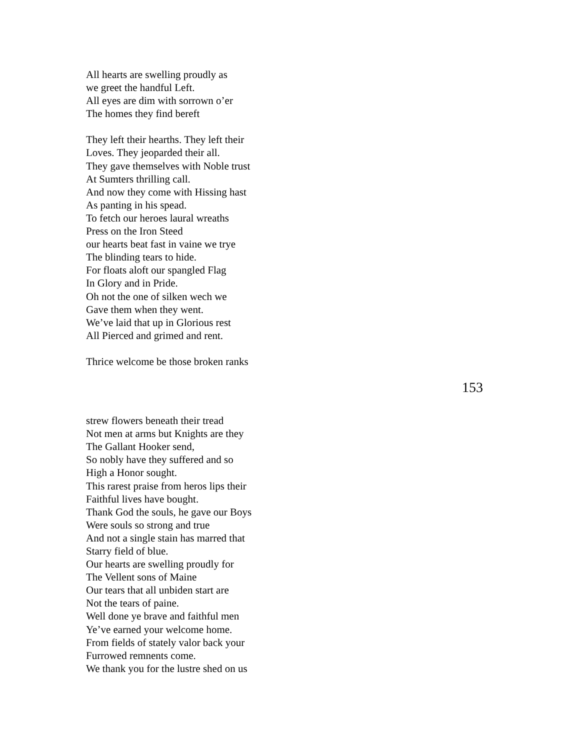All hearts are swelling proudly as
we greet the handful Left.
All eyes are dim with sorrown o’er
The homes they find bereft
They left their hearths. They left their
Loves. They jeoparded their all.
They gave themselves with Noble trust
At Sumters thrilling call.
And now they come with Hissing hast
As panting in his spead.
To fetch our heroes laural wreaths
Press on the Iron Steed
our hearts beat fast in vaine we trye
The blinding tears to hide.
For floats aloft our spangled Flag
In Glory and in Pride.
Oh not the one of silken wech we
Gave them when they went.
We’ve laid that up in Glorious rest
All Pierced and grimed and rent.
Thrice welcome be those broken ranks
153
strew flowers beneath their tread
Not men at arms but Knights are they
The Gallant Hooker send,
So nobly have they suffered and so
High a Honor sought.
This rarest praise from heros lips their
Faithful lives have bought.
Thank God the souls, he gave our Boys
Were souls so strong and true
And not a single stain has marred that
Starry field of blue.
Our hearts are swelling proudly for
The Vellent sons of Maine
Our tears that all unbiden start are
Not the tears of paine.
Well done ye brave and faithful men
Ye’ve earned your welcome home.
From fields of stately valor back your
Furrowed remnents come.
We thank you for the lustre shed on us